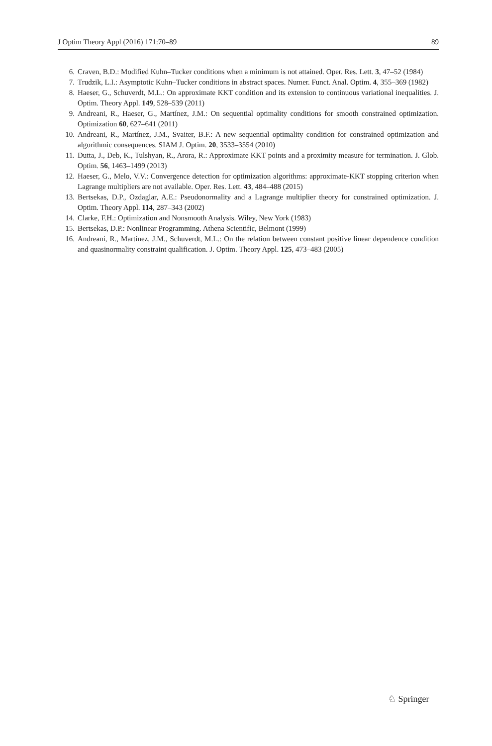J Optim Theory Appl (2016) 171:70–89 89
6. Craven, B.D.: Modified Kuhn–Tucker conditions when a minimum is not attained. Oper. Res. Lett. 3, 47–52 (1984)
7. Trudzik, L.I.: Asymptotic Kuhn–Tucker conditions in abstract spaces. Numer. Funct. Anal. Optim. 4, 355–369 (1982)
8. Haeser, G., Schuverdt, M.L.: On approximate KKT condition and its extension to continuous variational inequalities. J. Optim. Theory Appl. 149, 528–539 (2011)
9. Andreani, R., Haeser, G., Martínez, J.M.: On sequential optimality conditions for smooth constrained optimization. Optimization 60, 627–641 (2011)
10. Andreani, R., Martínez, J.M., Svaiter, B.F.: A new sequential optimality condition for constrained optimization and algorithmic consequences. SIAM J. Optim. 20, 3533–3554 (2010)
11. Dutta, J., Deb, K., Tulshyan, R., Arora, R.: Approximate KKT points and a proximity measure for termination. J. Glob. Optim. 56, 1463–1499 (2013)
12. Haeser, G., Melo, V.V.: Convergence detection for optimization algorithms: approximate-KKT stopping criterion when Lagrange multipliers are not available. Oper. Res. Lett. 43, 484–488 (2015)
13. Bertsekas, D.P., Ozdaglar, A.E.: Pseudonormality and a Lagrange multiplier theory for constrained optimization. J. Optim. Theory Appl. 114, 287–343 (2002)
14. Clarke, F.H.: Optimization and Nonsmooth Analysis. Wiley, New York (1983)
15. Bertsekas, D.P.: Nonlinear Programming. Athena Scientific, Belmont (1999)
16. Andreani, R., Martínez, J.M., Schuverdt, M.L.: On the relation between constant positive linear dependence condition and quasinormality constraint qualification. J. Optim. Theory Appl. 125, 473–483 (2005)
♘ Springer